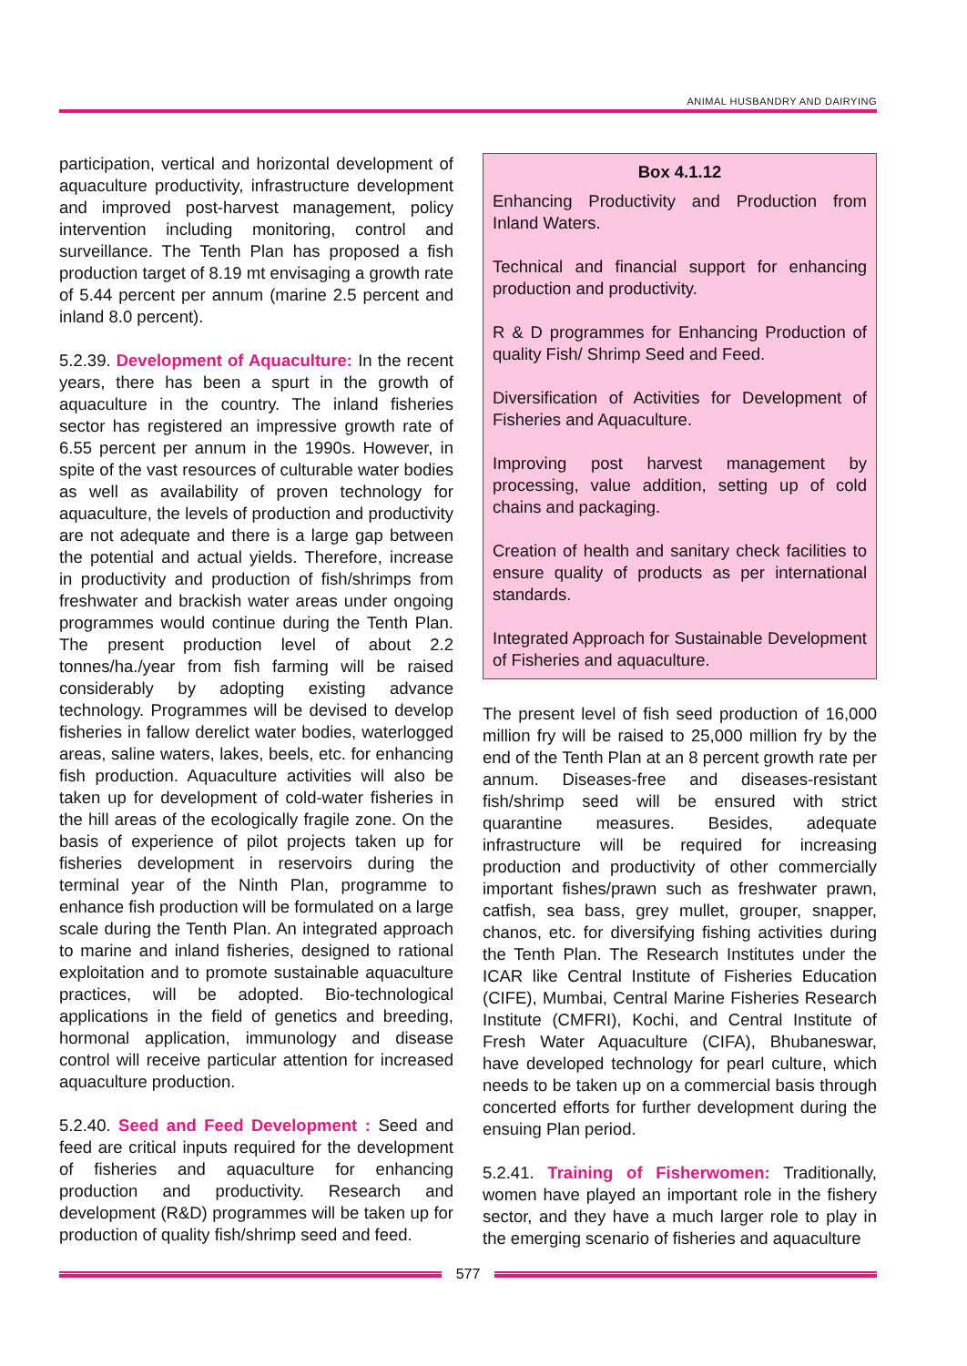ANIMAL HUSBANDRY AND DAIRYING
participation, vertical and horizontal development of aquaculture productivity, infrastructure development and improved post-harvest management, policy intervention including monitoring, control and surveillance. The Tenth Plan has proposed a fish production target of 8.19 mt envisaging a growth rate of 5.44 percent per annum (marine 2.5 percent and inland 8.0 percent).
5.2.39. Development of Aquaculture: In the recent years, there has been a spurt in the growth of aquaculture in the country. The inland fisheries sector has registered an impressive growth rate of 6.55 percent per annum in the 1990s. However, in spite of the vast resources of culturable water bodies as well as availability of proven technology for aquaculture, the levels of production and productivity are not adequate and there is a large gap between the potential and actual yields. Therefore, increase in productivity and production of fish/shrimps from freshwater and brackish water areas under ongoing programmes would continue during the Tenth Plan. The present production level of about 2.2 tonnes/ha./year from fish farming will be raised considerably by adopting existing advance technology. Programmes will be devised to develop fisheries in fallow derelict water bodies, waterlogged areas, saline waters, lakes, beels, etc. for enhancing fish production. Aquaculture activities will also be taken up for development of cold-water fisheries in the hill areas of the ecologically fragile zone. On the basis of experience of pilot projects taken up for fisheries development in reservoirs during the terminal year of the Ninth Plan, programme to enhance fish production will be formulated on a large scale during the Tenth Plan. An integrated approach to marine and inland fisheries, designed to rational exploitation and to promote sustainable aquaculture practices, will be adopted. Bio-technological applications in the field of genetics and breeding, hormonal application, immunology and disease control will receive particular attention for increased aquaculture production.
5.2.40. Seed and Feed Development : Seed and feed are critical inputs required for the development of fisheries and aquaculture for enhancing production and productivity. Research and development (R&D) programmes will be taken up for production of quality fish/shrimp seed and feed.
Box 4.1.12
Enhancing Productivity and Production from Inland Waters.
Technical and financial support for enhancing production and productivity.
R & D programmes for Enhancing Production of quality Fish/ Shrimp Seed and Feed.
Diversification of Activities for Development of Fisheries and Aquaculture.
Improving post harvest management by processing, value addition, setting up of cold chains and packaging.
Creation of health and sanitary check facilities to ensure quality of products as per international standards.
Integrated Approach for Sustainable Development of Fisheries and aquaculture.
The present level of fish seed production of 16,000 million fry will be raised to 25,000 million fry by the end of the Tenth Plan at an 8 percent growth rate per annum. Diseases-free and diseases-resistant fish/shrimp seed will be ensured with strict quarantine measures. Besides, adequate infrastructure will be required for increasing production and productivity of other commercially important fishes/prawn such as freshwater prawn, catfish, sea bass, grey mullet, grouper, snapper, chanos, etc. for diversifying fishing activities during the Tenth Plan. The Research Institutes under the ICAR like Central Institute of Fisheries Education (CIFE), Mumbai, Central Marine Fisheries Research Institute (CMFRI), Kochi, and Central Institute of Fresh Water Aquaculture (CIFA), Bhubaneswar, have developed technology for pearl culture, which needs to be taken up on a commercial basis through concerted efforts for further development during the ensuing Plan period.
5.2.41. Training of Fisherwomen: Traditionally, women have played an important role in the fishery sector, and they have a much larger role to play in the emerging scenario of fisheries and aquaculture
577